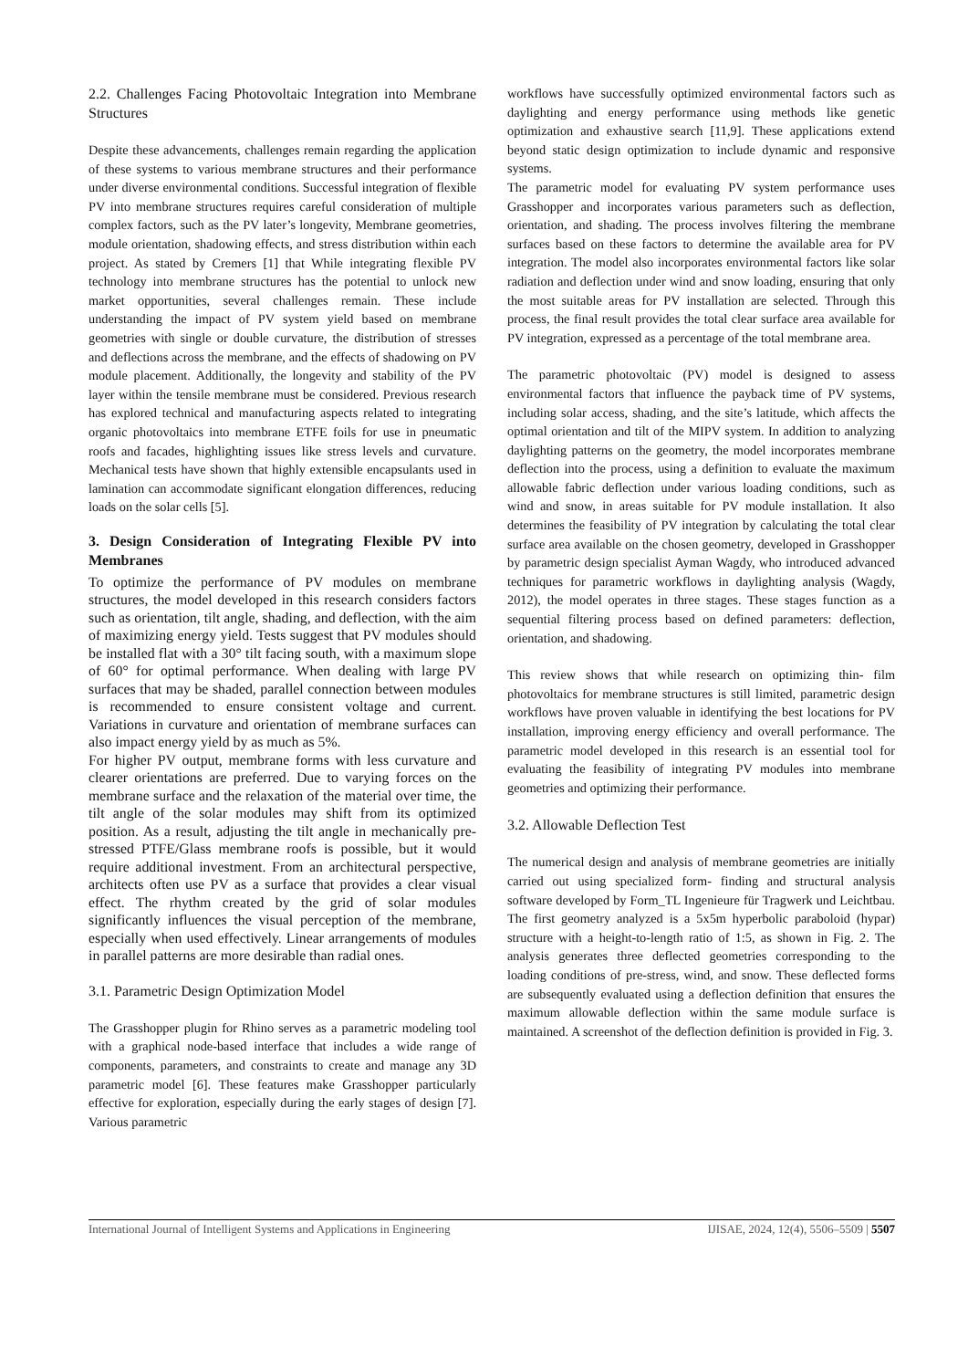2.2. Challenges Facing Photovoltaic Integration into Membrane Structures
Despite these advancements, challenges remain regarding the application of these systems to various membrane structures and their performance under diverse environmental conditions. Successful integration of flexible PV into membrane structures requires careful consideration of multiple complex factors, such as the PV later’s longevity, Membrane geometries, module orientation, shadowing effects, and stress distribution within each project. As stated by Cremers [1] that While integrating flexible PV technology into membrane structures has the potential to unlock new market opportunities, several challenges remain. These include understanding the impact of PV system yield based on membrane geometries with single or double curvature, the distribution of stresses and deflections across the membrane, and the effects of shadowing on PV module placement. Additionally, the longevity and stability of the PV layer within the tensile membrane must be considered. Previous research has explored technical and manufacturing aspects related to integrating organic photovoltaics into membrane ETFE foils for use in pneumatic roofs and facades, highlighting issues like stress levels and curvature. Mechanical tests have shown that highly extensible encapsulants used in lamination can accommodate significant elongation differences, reducing loads on the solar cells [5].
3. Design Consideration of Integrating Flexible PV into Membranes
To optimize the performance of PV modules on membrane structures, the model developed in this research considers factors such as orientation, tilt angle, shading, and deflection, with the aim of maximizing energy yield. Tests suggest that PV modules should be installed flat with a 30° tilt facing south, with a maximum slope of 60° for optimal performance. When dealing with large PV surfaces that may be shaded, parallel connection between modules is recommended to ensure consistent voltage and current. Variations in curvature and orientation of membrane surfaces can also impact energy yield by as much as 5%.
For higher PV output, membrane forms with less curvature and clearer orientations are preferred. Due to varying forces on the membrane surface and the relaxation of the material over time, the tilt angle of the solar modules may shift from its optimized position. As a result, adjusting the tilt angle in mechanically pre-stressed PTFE/Glass membrane roofs is possible, but it would require additional investment. From an architectural perspective, architects often use PV as a surface that provides a clear visual effect. The rhythm created by the grid of solar modules significantly influences the visual perception of the membrane, especially when used effectively. Linear arrangements of modules in parallel patterns are more desirable than radial ones.
3.1. Parametric Design Optimization Model
The Grasshopper plugin for Rhino serves as a parametric modeling tool with a graphical node-based interface that includes a wide range of components, parameters, and constraints to create and manage any 3D parametric model [6]. These features make Grasshopper particularly effective for exploration, especially during the early stages of design [7]. Various parametric
workflows have successfully optimized environmental factors such as daylighting and energy performance using methods like genetic optimization and exhaustive search [11,9]. These applications extend beyond static design optimization to include dynamic and responsive systems.
The parametric model for evaluating PV system performance uses Grasshopper and incorporates various parameters such as deflection, orientation, and shading. The process involves filtering the membrane surfaces based on these factors to determine the available area for PV integration. The model also incorporates environmental factors like solar radiation and deflection under wind and snow loading, ensuring that only the most suitable areas for PV installation are selected. Through this process, the final result provides the total clear surface area available for PV integration, expressed as a percentage of the total membrane area.
The parametric photovoltaic (PV) model is designed to assess environmental factors that influence the payback time of PV systems, including solar access, shading, and the site’s latitude, which affects the optimal orientation and tilt of the MIPV system. In addition to analyzing daylighting patterns on the geometry, the model incorporates membrane deflection into the process, using a definition to evaluate the maximum allowable fabric deflection under various loading conditions, such as wind and snow, in areas suitable for PV module installation. It also determines the feasibility of PV integration by calculating the total clear surface area available on the chosen geometry, developed in Grasshopper by parametric design specialist Ayman Wagdy, who introduced advanced techniques for parametric workflows in daylighting analysis (Wagdy, 2012), the model operates in three stages. These stages function as a sequential filtering process based on defined parameters: deflection, orientation, and shadowing.
This review shows that while research on optimizing thin- film photovoltaics for membrane structures is still limited, parametric design workflows have proven valuable in identifying the best locations for PV installation, improving energy efficiency and overall performance. The parametric model developed in this research is an essential tool for evaluating the feasibility of integrating PV modules into membrane geometries and optimizing their performance.
3.2. Allowable Deflection Test
The numerical design and analysis of membrane geometries are initially carried out using specialized form- finding and structural analysis software developed by Form_TL Ingenieure für Tragwerk und Leichtbau. The first geometry analyzed is a 5x5m hyperbolic paraboloid (hypar) structure with a height-to-length ratio of 1:5, as shown in Fig. 2. The analysis generates three deflected geometries corresponding to the loading conditions of pre-stress, wind, and snow. These deflected forms are subsequently evaluated using a deflection definition that ensures the maximum allowable deflection within the same module surface is maintained. A screenshot of the deflection definition is provided in Fig. 3.
International Journal of Intelligent Systems and Applications in Engineering IJISAE, 2024, 12(4), 5506–5509 | 5507